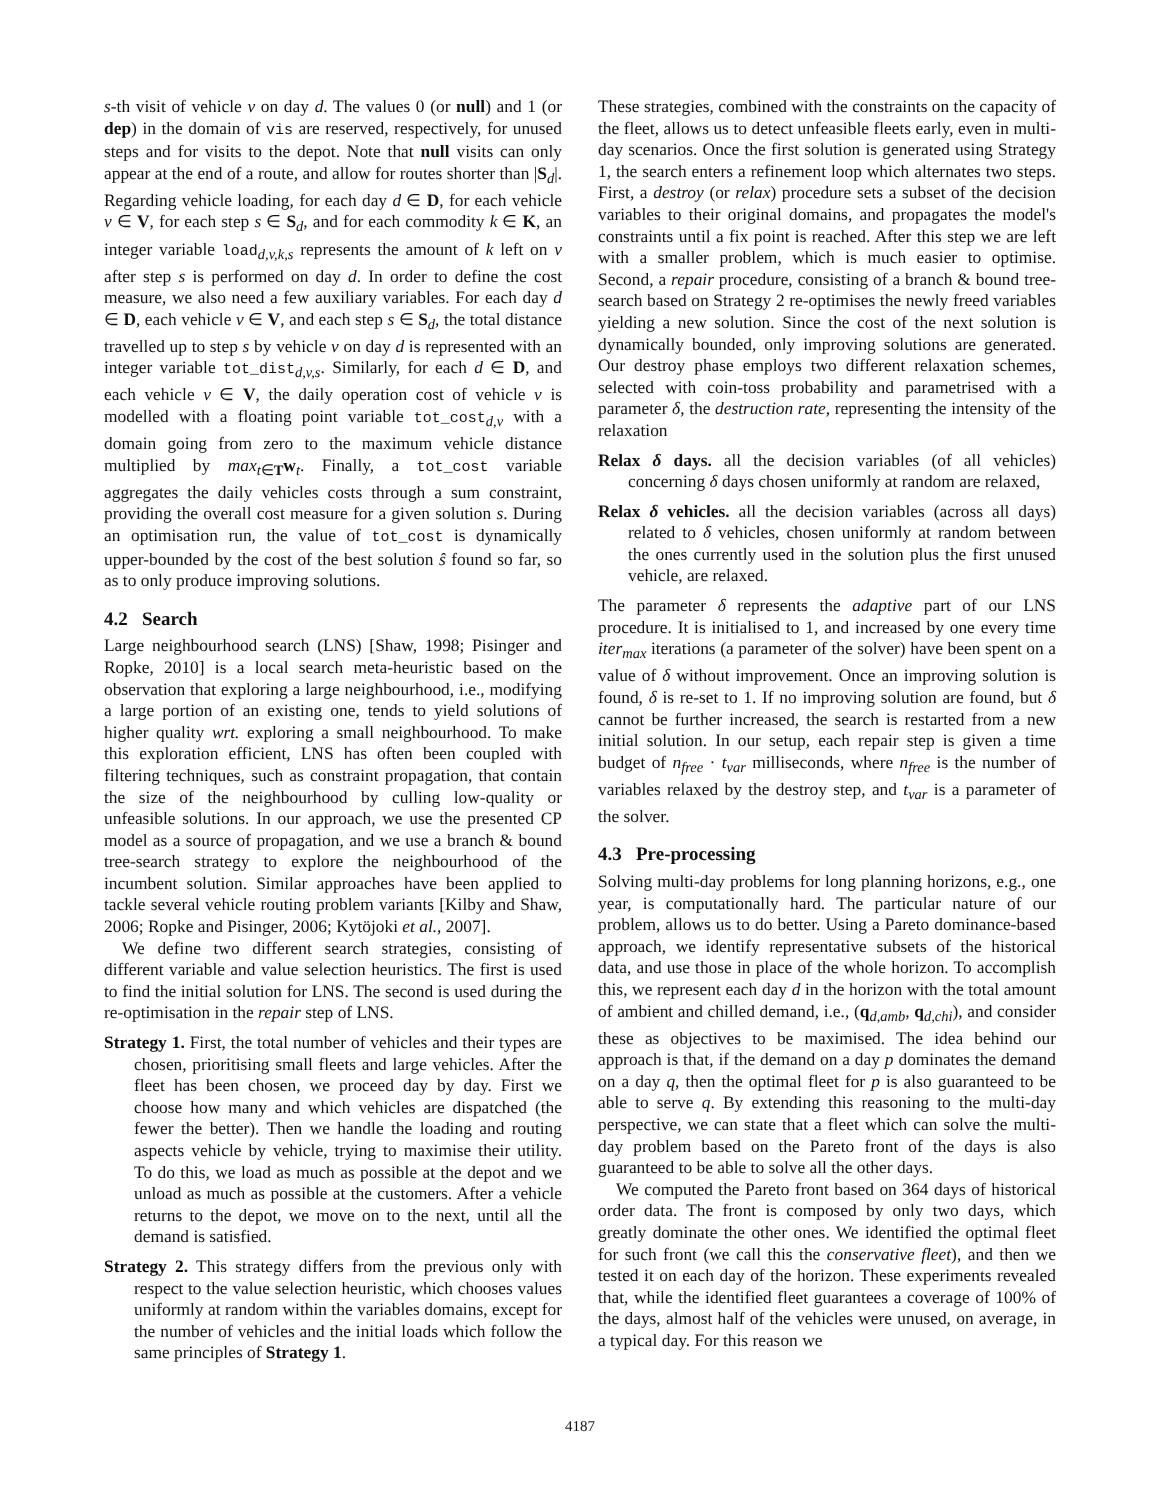s-th visit of vehicle v on day d. The values 0 (or null) and 1 (or dep) in the domain of vis are reserved, respectively, for unused steps and for visits to the depot. Note that null visits can only appear at the end of a route, and allow for routes shorter than |S<sub>d</sub>|. Regarding vehicle loading, for each day d ∈ D, for each vehicle v ∈ V, for each step s ∈ S<sub>d</sub>, and for each commodity k ∈ K, an integer variable load<sub>d,v,k,s</sub> represents the amount of k left on v after step s is performed on day d. In order to define the cost measure, we also need a few auxiliary variables. For each day d ∈ D, each vehicle v ∈ V, and each step s ∈ S<sub>d</sub>, the total distance travelled up to step s by vehicle v on day d is represented with an integer variable tot_dist<sub>d,v,s</sub>. Similarly, for each d ∈ D, and each vehicle v ∈ V, the daily operation cost of vehicle v is modelled with a floating point variable tot_cost<sub>d,v</sub> with a domain going from zero to the maximum vehicle distance multiplied by max<sub>t∈T</sub>w<sub>t</sub>. Finally, a tot_cost variable aggregates the daily vehicles costs through a sum constraint, providing the overall cost measure for a given solution s. During an optimisation run, the value of tot_cost is dynamically upper-bounded by the cost of the best solution ŝ found so far, so as to only produce improving solutions.
4.2 Search
Large neighbourhood search (LNS) [Shaw, 1998; Pisinger and Ropke, 2010] is a local search meta-heuristic based on the observation that exploring a large neighbourhood, i.e., modifying a large portion of an existing one, tends to yield solutions of higher quality wrt. exploring a small neighbourhood. To make this exploration efficient, LNS has often been coupled with filtering techniques, such as constraint propagation, that contain the size of the neighbourhood by culling low-quality or unfeasible solutions. In our approach, we use the presented CP model as a source of propagation, and we use a branch & bound tree-search strategy to explore the neighbourhood of the incumbent solution. Similar approaches have been applied to tackle several vehicle routing problem variants [Kilby and Shaw, 2006; Ropke and Pisinger, 2006; Kytöjoki et al., 2007].
We define two different search strategies, consisting of different variable and value selection heuristics. The first is used to find the initial solution for LNS. The second is used during the re-optimisation in the repair step of LNS.
Strategy 1. First, the total number of vehicles and their types are chosen, prioritising small fleets and large vehicles. After the fleet has been chosen, we proceed day by day. First we choose how many and which vehicles are dispatched (the fewer the better). Then we handle the loading and routing aspects vehicle by vehicle, trying to maximise their utility. To do this, we load as much as possible at the depot and we unload as much as possible at the customers. After a vehicle returns to the depot, we move on to the next, until all the demand is satisfied.
Strategy 2. This strategy differs from the previous only with respect to the value selection heuristic, which chooses values uniformly at random within the variables domains, except for the number of vehicles and the initial loads which follow the same principles of Strategy 1.
These strategies, combined with the constraints on the capacity of the fleet, allows us to detect unfeasible fleets early, even in multi-day scenarios. Once the first solution is generated using Strategy 1, the search enters a refinement loop which alternates two steps. First, a destroy (or relax) procedure sets a subset of the decision variables to their original domains, and propagates the model's constraints until a fix point is reached. After this step we are left with a smaller problem, which is much easier to optimise. Second, a repair procedure, consisting of a branch & bound tree-search based on Strategy 2 re-optimises the newly freed variables yielding a new solution. Since the cost of the next solution is dynamically bounded, only improving solutions are generated. Our destroy phase employs two different relaxation schemes, selected with coin-toss probability and parametrised with a parameter δ, the destruction rate, representing the intensity of the relaxation
Relax δ days. all the decision variables (of all vehicles) concerning δ days chosen uniformly at random are relaxed,
Relax δ vehicles. all the decision variables (across all days) related to δ vehicles, chosen uniformly at random between the ones currently used in the solution plus the first unused vehicle, are relaxed.
The parameter δ represents the adaptive part of our LNS procedure. It is initialised to 1, and increased by one every time iter<sub>max</sub> iterations (a parameter of the solver) have been spent on a value of δ without improvement. Once an improving solution is found, δ is re-set to 1. If no improving solution are found, but δ cannot be further increased, the search is restarted from a new initial solution. In our setup, each repair step is given a time budget of n<sub>free</sub> · t<sub>var</sub> milliseconds, where n<sub>free</sub> is the number of variables relaxed by the destroy step, and t<sub>var</sub> is a parameter of the solver.
4.3 Pre-processing
Solving multi-day problems for long planning horizons, e.g., one year, is computationally hard. The particular nature of our problem, allows us to do better. Using a Pareto dominance-based approach, we identify representative subsets of the historical data, and use those in place of the whole horizon. To accomplish this, we represent each day d in the horizon with the total amount of ambient and chilled demand, i.e., (q<sub>d,amb</sub>, q<sub>d,chi</sub>), and consider these as objectives to be maximised. The idea behind our approach is that, if the demand on a day p dominates the demand on a day q, then the optimal fleet for p is also guaranteed to be able to serve q. By extending this reasoning to the multi-day perspective, we can state that a fleet which can solve the multi-day problem based on the Pareto front of the days is also guaranteed to be able to solve all the other days.
We computed the Pareto front based on 364 days of historical order data. The front is composed by only two days, which greatly dominate the other ones. We identified the optimal fleet for such front (we call this the conservative fleet), and then we tested it on each day of the horizon. These experiments revealed that, while the identified fleet guarantees a coverage of 100% of the days, almost half of the vehicles were unused, on average, in a typical day. For this reason we
4187